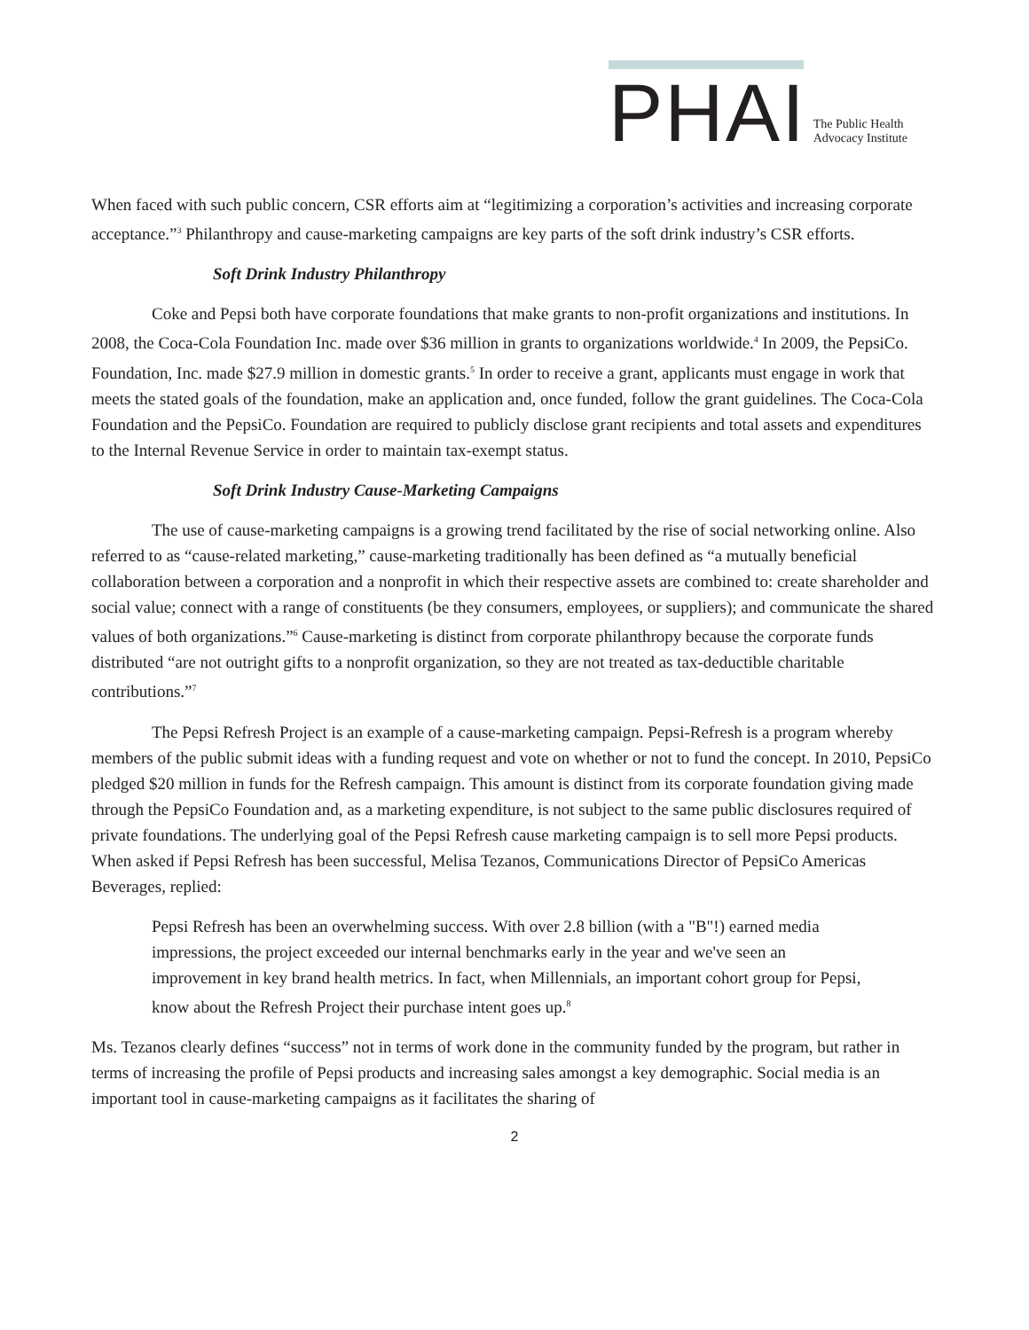PHAI The Public Health
Advocacy Institute
When faced with such public concern, CSR efforts aim at “legitimizing a corporation’s activities and increasing corporate acceptance.”<sup>3</sup> Philanthropy and cause-marketing campaigns are key parts of the soft drink industry’s CSR efforts.
Soft Drink Industry Philanthropy
Coke and Pepsi both have corporate foundations that make grants to non-profit organizations and institutions. In 2008, the Coca-Cola Foundation Inc. made over $36 million in grants to organizations worldwide.<sup>4</sup> In 2009, the PepsiCo. Foundation, Inc. made $27.9 million in domestic grants.<sup>5</sup> In order to receive a grant, applicants must engage in work that meets the stated goals of the foundation, make an application and, once funded, follow the grant guidelines. The Coca-Cola Foundation and the PepsiCo. Foundation are required to publicly disclose grant recipients and total assets and expenditures to the Internal Revenue Service in order to maintain tax-exempt status.
Soft Drink Industry Cause-Marketing Campaigns
The use of cause-marketing campaigns is a growing trend facilitated by the rise of social networking online. Also referred to as “cause-related marketing,” cause-marketing traditionally has been defined as “a mutually beneficial collaboration between a corporation and a nonprofit in which their respective assets are combined to: create shareholder and social value; connect with a range of constituents (be they consumers, employees, or suppliers); and communicate the shared values of both organizations.”<sup>6</sup> Cause-marketing is distinct from corporate philanthropy because the corporate funds distributed “are not outright gifts to a nonprofit organization, so they are not treated as tax-deductible charitable contributions.”<sup>7</sup>
The Pepsi Refresh Project is an example of a cause-marketing campaign. Pepsi-Refresh is a program whereby members of the public submit ideas with a funding request and vote on whether or not to fund the concept. In 2010, PepsiCo pledged $20 million in funds for the Refresh campaign. This amount is distinct from its corporate foundation giving made through the PepsiCo Foundation and, as a marketing expenditure, is not subject to the same public disclosures required of private foundations. The underlying goal of the Pepsi Refresh cause marketing campaign is to sell more Pepsi products. When asked if Pepsi Refresh has been successful, Melisa Tezanos, Communications Director of PepsiCo Americas Beverages, replied:
Pepsi Refresh has been an overwhelming success. With over 2.8 billion (with a "B"!) earned media impressions, the project exceeded our internal benchmarks early in the year and we've seen an improvement in key brand health metrics. In fact, when Millennials, an important cohort group for Pepsi, know about the Refresh Project their purchase intent goes up.<sup>8</sup>
Ms. Tezanos clearly defines “success” not in terms of work done in the community funded by the program, but rather in terms of increasing the profile of Pepsi products and increasing sales amongst a key demographic. Social media is an important tool in cause-marketing campaigns as it facilitates the sharing of
2